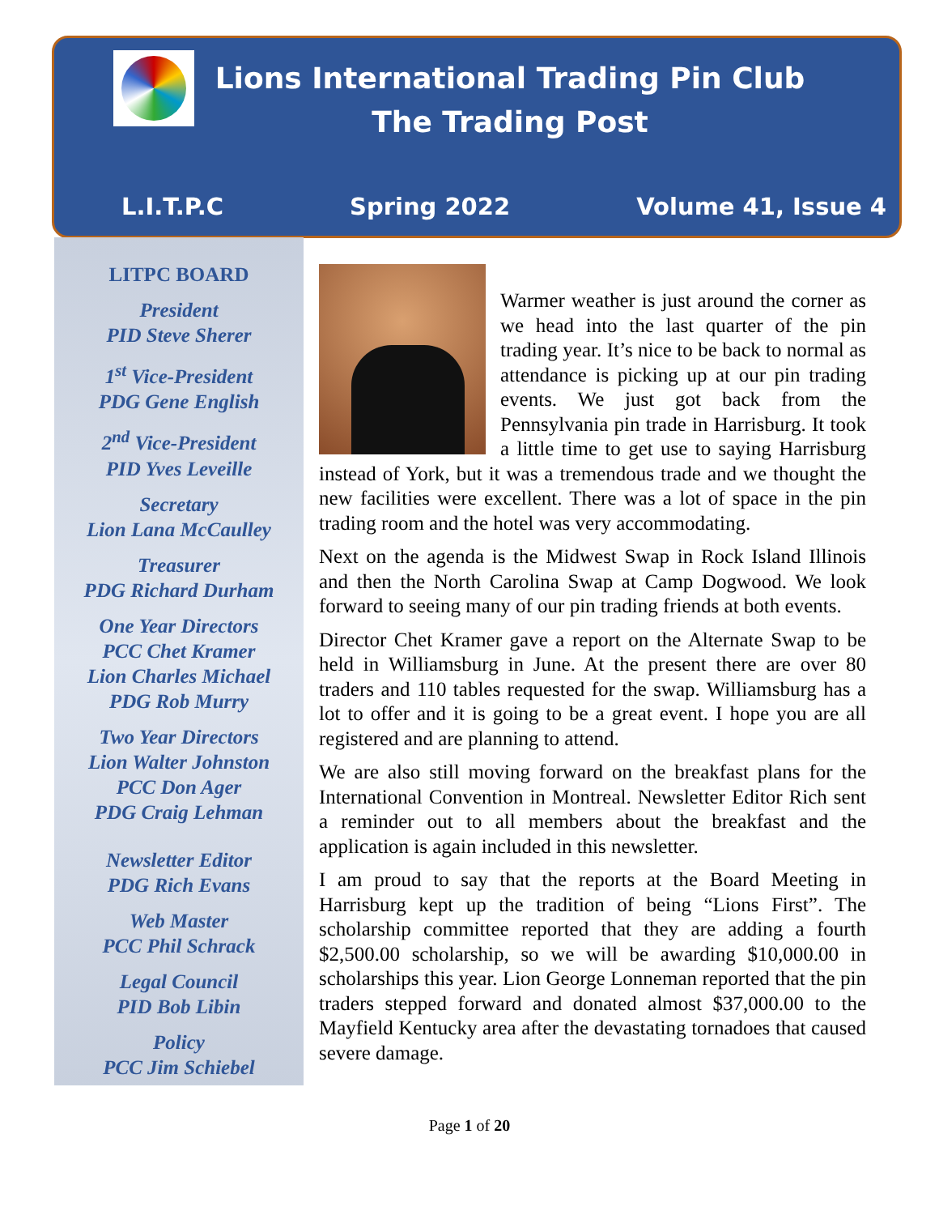Lions International Trading Pin Club
The Trading Post
L.I.T.P.C Spring 2022 Volume 41, Issue 4
LITPC BOARD
President
PID Steve Sherer
1<sup>st</sup> Vice-President
PDG Gene English
2<sup>nd</sup> Vice-President
PID Yves Leveille
Secretary
Lion Lana McCaulley
Treasurer
PDG Richard Durham
One Year Directors
PCC Chet Kramer
Lion Charles Michael
PDG Rob Murry
Two Year Directors
Lion Walter Johnston
PCC Don Ager
PDG Craig Lehman
Newsletter Editor
PDG Rich Evans
Web Master
PCC Phil Schrack
Legal Council
PID Bob Libin
Policy
PCC Jim Schiebel
Warmer weather is just around the corner as we head into the last quarter of the pin trading year. It’s nice to be back to normal as attendance is picking up at our pin trading events. We just got back from the Pennsylvania pin trade in Harrisburg. It took a little time to get use to saying Harrisburg instead of York, but it was a tremendous trade and we thought the new facilities were excellent. There was a lot of space in the pin trading room and the hotel was very accommodating.
Next on the agenda is the Midwest Swap in Rock Island Illinois and then the North Carolina Swap at Camp Dogwood. We look forward to seeing many of our pin trading friends at both events.
Director Chet Kramer gave a report on the Alternate Swap to be held in Williamsburg in June. At the present there are over 80 traders and 110 tables requested for the swap. Williamsburg has a lot to offer and it is going to be a great event. I hope you are all registered and are planning to attend.
We are also still moving forward on the breakfast plans for the International Convention in Montreal. Newsletter Editor Rich sent a reminder out to all members about the breakfast and the application is again included in this newsletter.
I am proud to say that the reports at the Board Meeting in Harrisburg kept up the tradition of being “Lions First”. The scholarship committee reported that they are adding a fourth $2,500.00 scholarship, so we will be awarding $10,000.00 in scholarships this year. Lion George Lonneman reported that the pin traders stepped forward and donated almost $37,000.00 to the Mayfield Kentucky area after the devastating tornadoes that caused severe damage.
Page 1 of 20